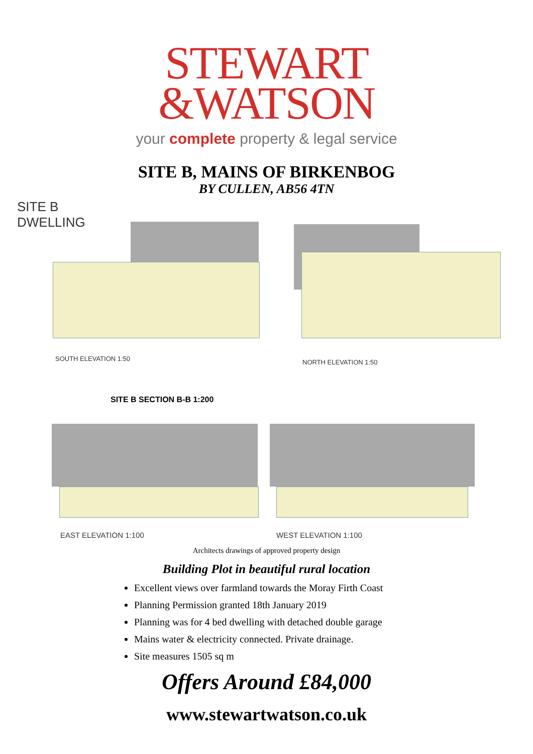STEWART
&WATSON
your complete property & legal service
SITE B, MAINS OF BIRKENBOG
BY CULLEN, AB56 4TN
SITE B
DWELLING
SOUTH ELEVATION 1:50 NORTH ELEVATION 1:50
SITE B SECTION B-B 1:200
EAST ELEVATION 1:100 WEST ELEVATION 1:100
Architects drawings of approved property design
Building Plot in beautiful rural location
Excellent views over farmland towards the Moray Firth Coast
Planning Permission granted 18th January 2019
Planning was for 4 bed dwelling with detached double garage
Mains water & electricity connected. Private drainage.
Site measures 1505 sq m
Offers Around £84,000
www.stewartwatson.co.uk